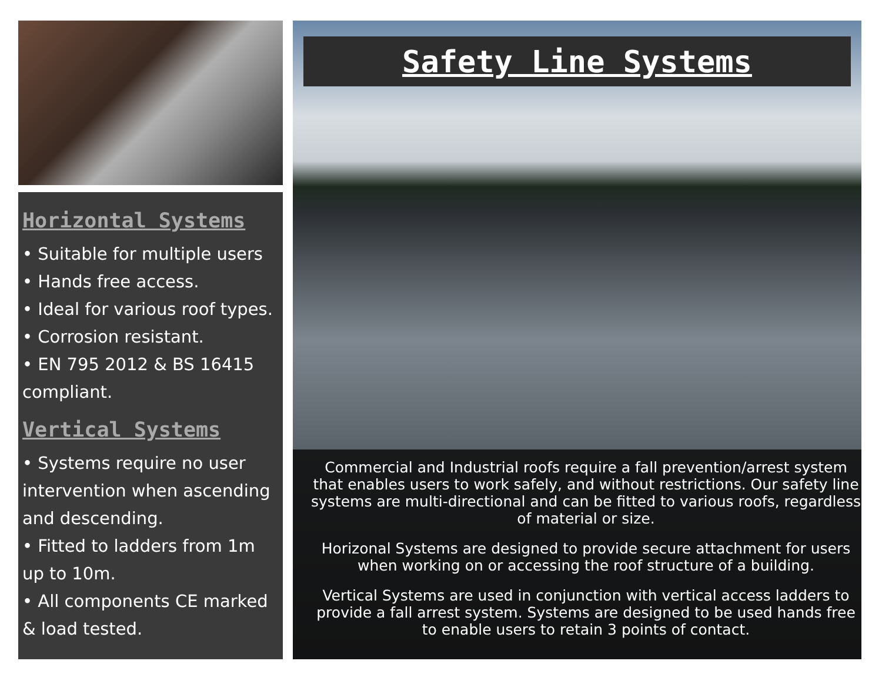Horizontal Systems
• Suitable for multiple users
• Hands free access.
• Ideal for various roof types.
• Corrosion resistant.
• EN 795 2012 & BS 16415 compliant.
Vertical Systems
• Systems require no user intervention when ascending and descending.
• Fitted to ladders from 1m up to 10m.
• All components CE marked & load tested.
Safety Line Systems
Commercial and Industrial roofs require a fall prevention/arrest system that enables users to work safely, and without restrictions. Our safety line systems are multi-directional and can be fitted to various roofs, regardless of material or size.
Horizonal Systems are designed to provide secure attachment for users when working on or accessing the roof structure of a building.
Vertical Systems are used in conjunction with vertical access ladders to provide a fall arrest system. Systems are designed to be used hands free to enable users to retain 3 points of contact.